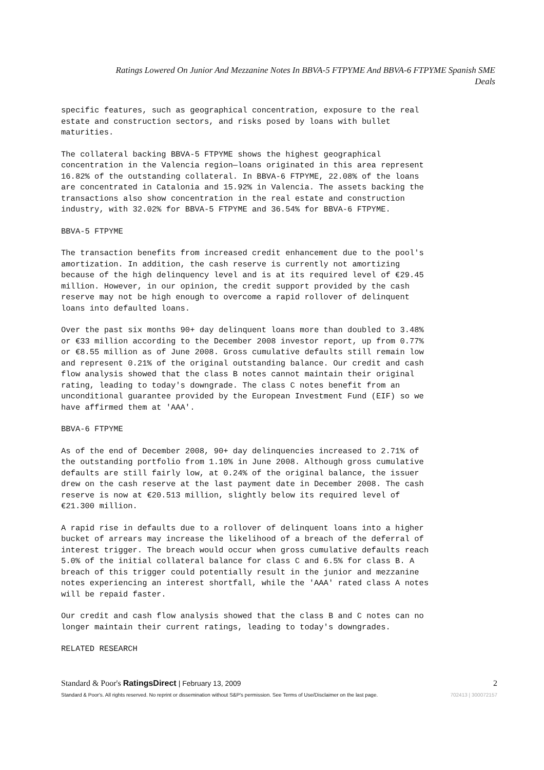Ratings Lowered On Junior And Mezzanine Notes In BBVA-5 FTPYME And BBVA-6 FTPYME Spanish SME
Deals
specific features, such as geographical concentration, exposure to the real estate and construction sectors, and risks posed by loans with bullet maturities.
The collateral backing BBVA-5 FTPYME shows the highest geographical concentration in the Valencia region—loans originated in this area represent 16.82% of the outstanding collateral. In BBVA-6 FTPYME, 22.08% of the loans are concentrated in Catalonia and 15.92% in Valencia. The assets backing the transactions also show concentration in the real estate and construction industry, with 32.02% for BBVA-5 FTPYME and 36.54% for BBVA-6 FTPYME.
BBVA-5 FTPYME
The transaction benefits from increased credit enhancement due to the pool's amortization. In addition, the cash reserve is currently not amortizing because of the high delinquency level and is at its required level of €29.45 million. However, in our opinion, the credit support provided by the cash reserve may not be high enough to overcome a rapid rollover of delinquent loans into defaulted loans.
Over the past six months 90+ day delinquent loans more than doubled to 3.48% or €33 million according to the December 2008 investor report, up from 0.77% or €8.55 million as of June 2008. Gross cumulative defaults still remain low and represent 0.21% of the original outstanding balance. Our credit and cash flow analysis showed that the class B notes cannot maintain their original rating, leading to today's downgrade. The class C notes benefit from an unconditional guarantee provided by the European Investment Fund (EIF) so we have affirmed them at 'AAA'.
BBVA-6 FTPYME
As of the end of December 2008, 90+ day delinquencies increased to 2.71% of the outstanding portfolio from 1.10% in June 2008. Although gross cumulative defaults are still fairly low, at 0.24% of the original balance, the issuer drew on the cash reserve at the last payment date in December 2008. The cash reserve is now at €20.513 million, slightly below its required level of €21.300 million.
A rapid rise in defaults due to a rollover of delinquent loans into a higher bucket of arrears may increase the likelihood of a breach of the deferral of interest trigger. The breach would occur when gross cumulative defaults reach 5.0% of the initial collateral balance for class C and 6.5% for class B. A breach of this trigger could potentially result in the junior and mezzanine notes experiencing an interest shortfall, while the 'AAA' rated class A notes will be repaid faster.
Our credit and cash flow analysis showed that the class B and C notes can no longer maintain their current ratings, leading to today's downgrades.
RELATED RESEARCH
Standard & Poor's RatingsDirect | February 13, 2009 2
Standard & Poor's. All rights reserved. No reprint or dissemination without S&P's permission. See Terms of Use/Disclaimer on the last page. 702413 | 300072157